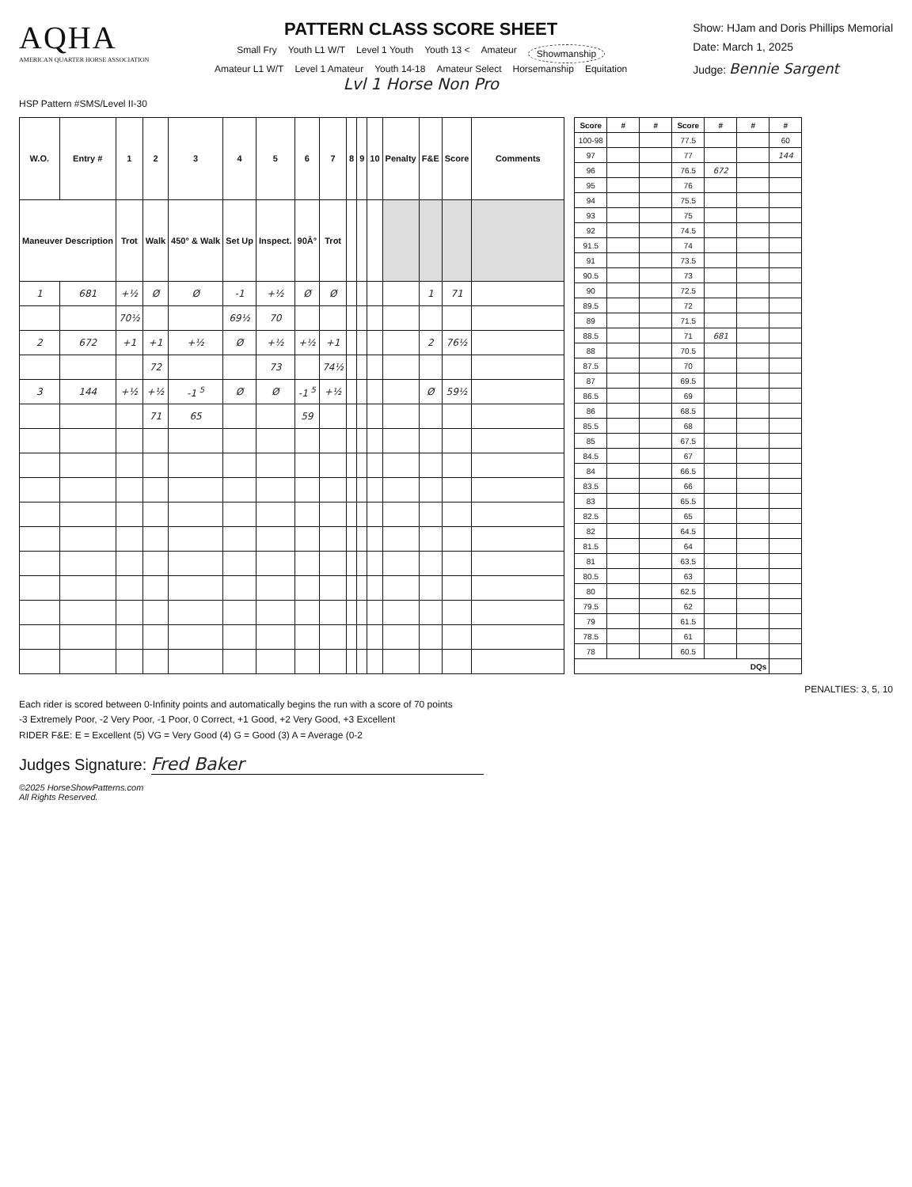AQHA
AMERICAN QUARTER HORSE ASSOCIATION
PATTERN CLASS SCORE SHEET
Small Fry Youth L1 W/T Level 1 Youth Youth 13 < Amateur Showmanship
Amateur L1 W/T Level 1 Amateur Youth 14-18 Amateur Select Horsemanship Equitation
Lvl 1 Horse Non Pro
Show: HJam and Doris Phillips Memorial
Date: March 1, 2025
Judge: Bennie Sargent
HSP Pattern #SMS/Level II-30
| W.O. | Entry # | 1 | 2 | 3 | 4 | 5 | 6 | 7 | 8 | 9 | 10 | Penalty | F&E | Score | Comments |
| --- | --- | --- | --- | --- | --- | --- | --- | --- | --- | --- | --- | --- | --- | --- | --- |
| Maneuver Description | | Trot | Walk | 450° & Walk | Set Up | Inspect. | 90Â° | Trot | | | | | | | |
| 1 | 681 | +½ | Ø | Ø | -1 | +½ | Ø | Ø | | | | | 1 | 71 | |
| | | 70½ | | | 69½ | 70 | | | | | | | | | |
| 2 | 672 | +1 | +1 | +½ | Ø | +½ | +½ | +1 | | | | | 2 | 76½ | |
| | | | 72 | | | 73 | | 74½ | | | | | | | |
| 3 | 144 | +½ | +½ | -1 <sup>5</sup> | Ø | Ø | -1 <sup>5</sup> | +½ | | | | | Ø | 59½ | |
| | | | 71 | 65 | | | 59 | | | | | | | | |
| Score | # | # | Score | # | # | # |
| --- | --- | --- | --- | --- | --- | --- |
| 100-98 | | | 77.5 | | | 60 |
| 97 | | | 77 | | | 144 |
| 96 | | | 76.5 | 672 | | |
| 95 | | | 76 | | | |
| 94 | | | 75.5 | | | |
| 93 | | | 75 | | | |
| 92 | | | 74.5 | | | |
| 91.5 | | | 74 | | | |
| 91 | | | 73.5 | | | |
| 90.5 | | | 73 | | | |
| 90 | | | 72.5 | | | |
| 89.5 | | | 72 | | | |
| 89 | | | 71.5 | | | |
| 88.5 | | | 71 | 681 | | |
| 88 | | | 70.5 | | | |
| 87.5 | | | 70 | | | |
| 87 | | | 69.5 | | | |
| 86.5 | | | 69 | | | |
| 86 | | | 68.5 | | | |
| 85.5 | | | 68 | | | |
| 85 | | | 67.5 | | | |
| 84.5 | | | 67 | | | |
| 84 | | | 66.5 | | | |
| 83.5 | | | 66 | | | |
| 83 | | | 65.5 | | | |
| 82.5 | | | 65 | | | |
| 82 | | | 64.5 | | | |
| 81.5 | | | 64 | | | |
| 81 | | | 63.5 | | | |
| 80.5 | | | 63 | | | |
| 80 | | | 62.5 | | | |
| 79.5 | | | 62 | | | |
| 79 | | | 61.5 | | | |
| 78.5 | | | 61 | | | |
| 78 | | | 60.5 | | | |
| DQs | | | | | | |
PENALTIES: 3, 5, 10
Each rider is scored between 0-Infinity points and automatically begins the run with a score of 70 points
-3 Extremely Poor, -2 Very Poor, -1 Poor, 0 Correct, +1 Good, +2 Very Good, +3 Excellent
RIDER F&E: E = Excellent (5) VG = Very Good (4) G = Good (3) A = Average (0-2
Judges Signature: Fred Baker
©2025 HorseShowPatterns.com
All Rights Reserved.